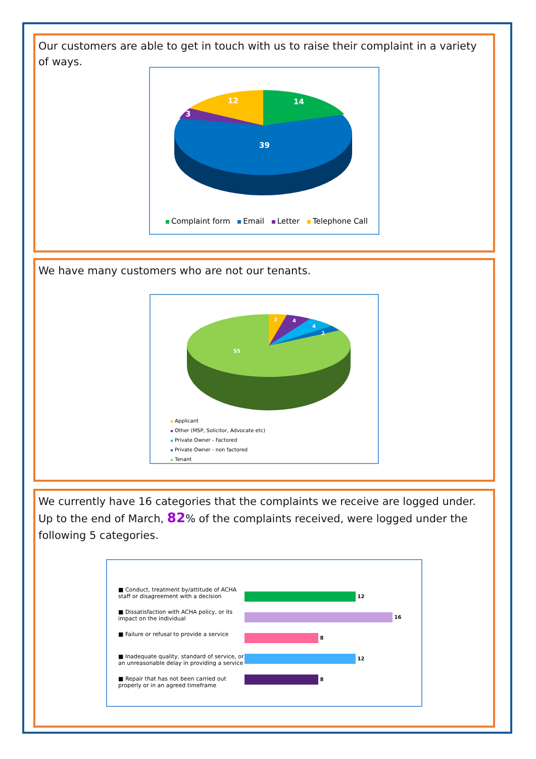Our customers are able to get in touch with us to raise their complaint in a variety of ways.
14
12
3
39
Complaint form Email Letter Telephone Call
We have many customers who are not our tenants.
3
4
4
2
55
Applicant
Other (MSP, Solicitor, Advocate etc)
Private Owner - Factored
Private Owner - non factored
Tenant
We currently have 16 categories that the complaints we receive are logged under.
Up to the end of March, 82% of the complaints received, were logged under the following 5 categories.
■ Conduct, treatment by/attitude of ACHA staff or disagreement with a decision
■ Dissatisfaction with ACHA policy, or its impact on the individual
■ Failure or refusal to provide a service
■ Inadequate quality, standard of service, or an unreasonable delay in providing a service
■ Repair that has not been carried out properly or in an agreed timeframe
12
16
8
12
8